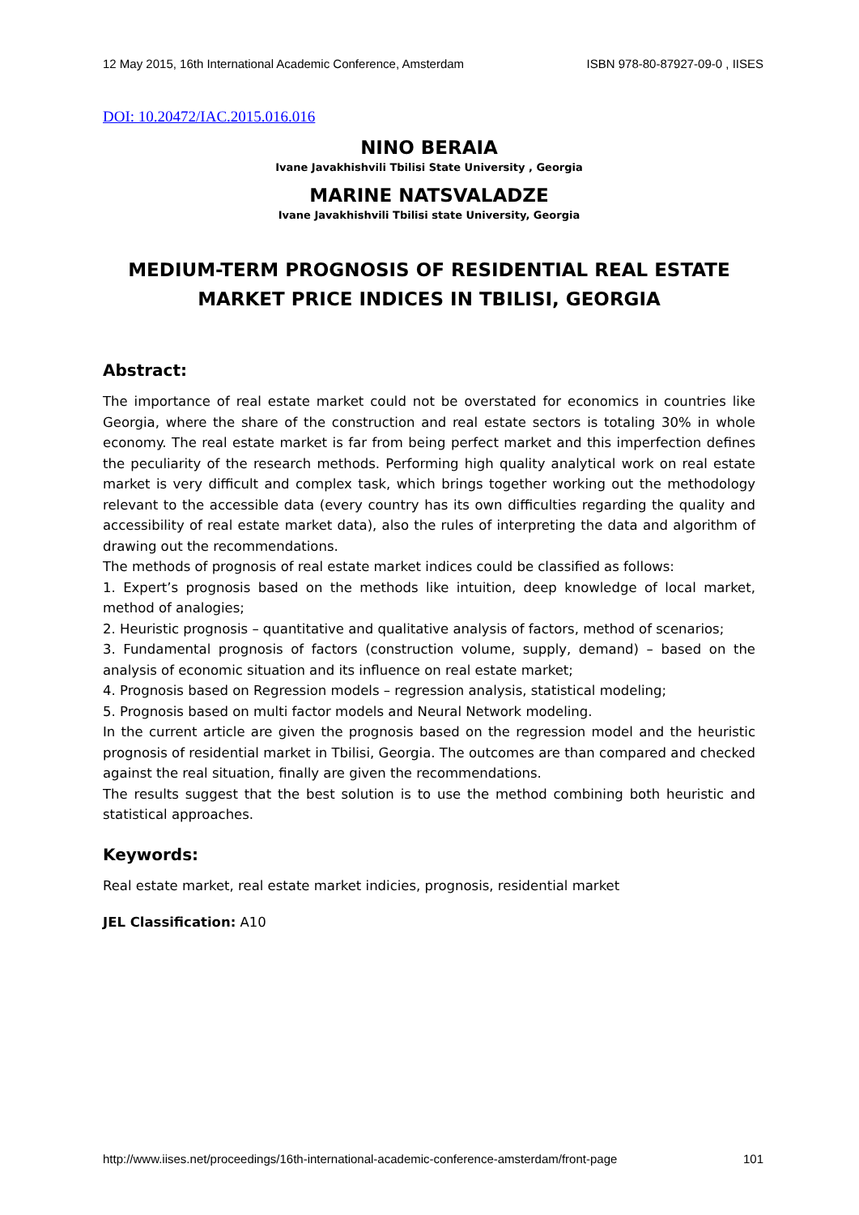12 May 2015, 16th International Academic Conference, Amsterdam ISBN 978-80-87927-09-0 , IISES
DOI: 10.20472/IAC.2015.016.016
NINO BERAIA
Ivane Javakhishvili Tbilisi State University , Georgia
MARINE NATSVALADZE
Ivane Javakhishvili Tbilisi state University, Georgia
MEDIUM-TERM PROGNOSIS OF RESIDENTIAL REAL ESTATE MARKET PRICE INDICES IN TBILISI, GEORGIA
Abstract:
The importance of real estate market could not be overstated for economics in countries like Georgia, where the share of the construction and real estate sectors is totaling 30% in whole economy. The real estate market is far from being perfect market and this imperfection defines the peculiarity of the research methods. Performing high quality analytical work on real estate market is very difficult and complex task, which brings together working out the methodology relevant to the accessible data (every country has its own difficulties regarding the quality and accessibility of real estate market data), also the rules of interpreting the data and algorithm of drawing out the recommendations.
The methods of prognosis of real estate market indices could be classified as follows:
1. Expert’s prognosis based on the methods like intuition, deep knowledge of local market, method of analogies;
2. Heuristic prognosis – quantitative and qualitative analysis of factors, method of scenarios;
3. Fundamental prognosis of factors (construction volume, supply, demand) – based on the analysis of economic situation and its influence on real estate market;
4. Prognosis based on Regression models – regression analysis, statistical modeling;
5. Prognosis based on multi factor models and Neural Network modeling.
In the current article are given the prognosis based on the regression model and the heuristic prognosis of residential market in Tbilisi, Georgia. The outcomes are than compared and checked against the real situation, finally are given the recommendations.
The results suggest that the best solution is to use the method combining both heuristic and statistical approaches.
Keywords:
Real estate market, real estate market indicies, prognosis, residential market
JEL Classification: A10
http://www.iises.net/proceedings/16th-international-academic-conference-amsterdam/front-page 101